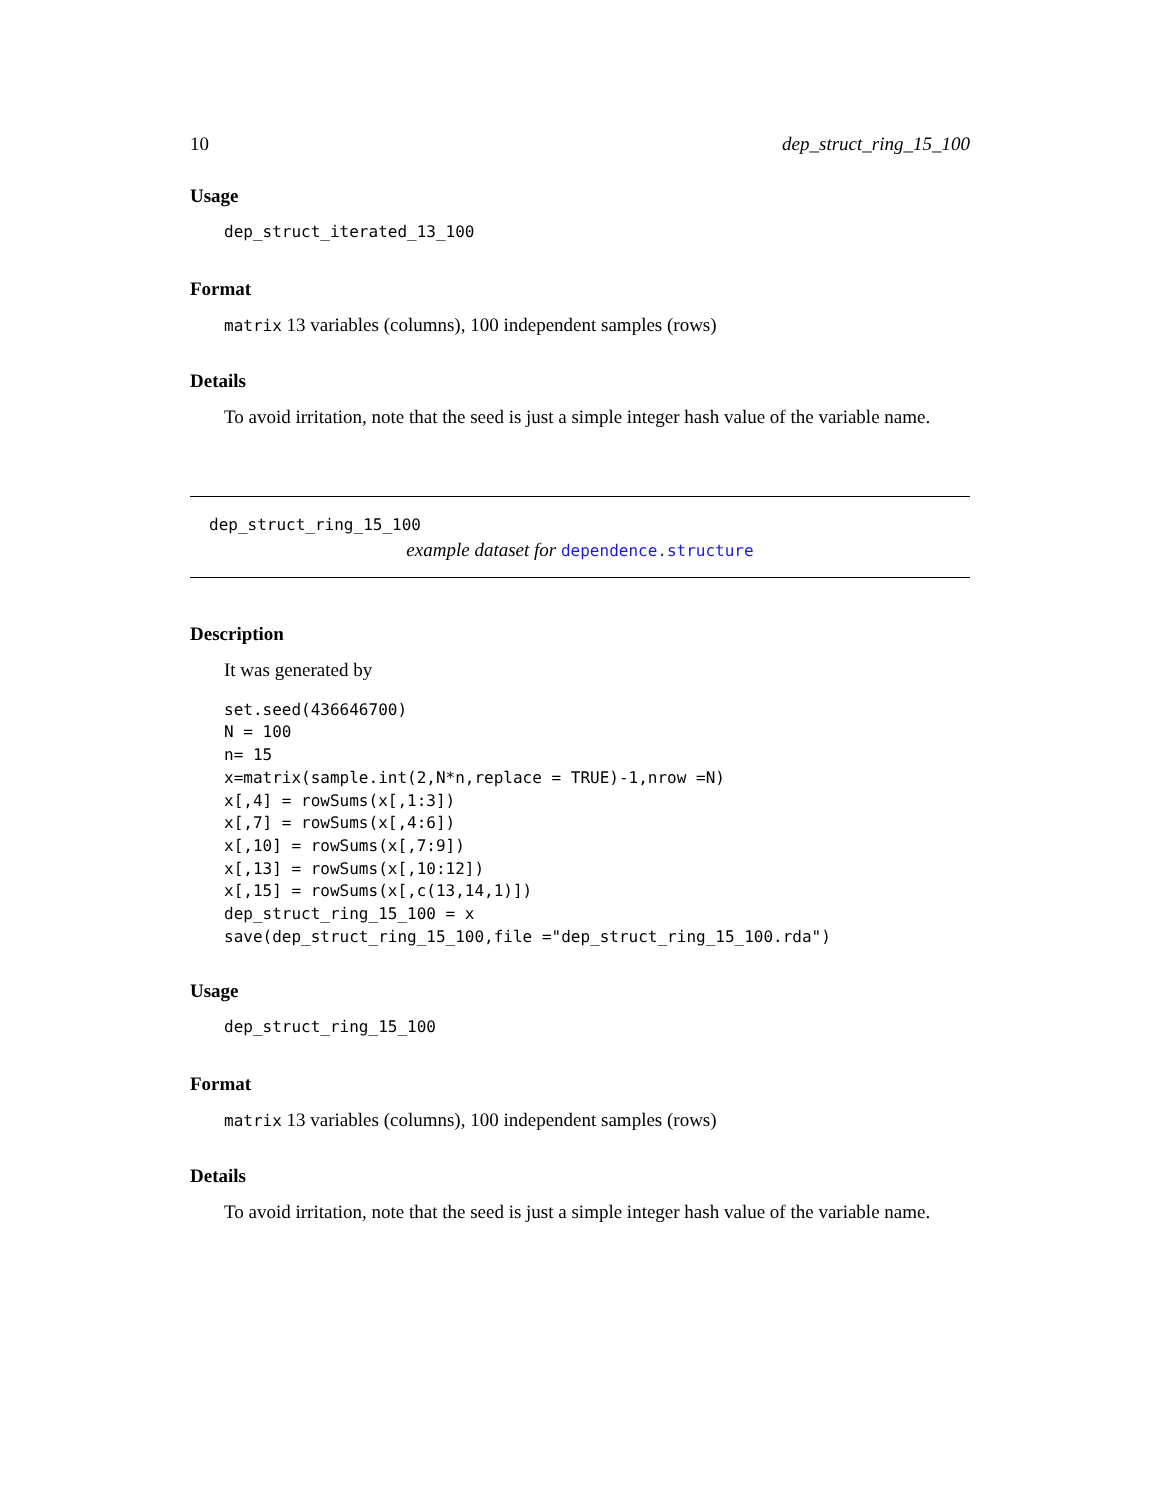10 dep_struct_ring_15_100
Usage
dep_struct_iterated_13_100
Format
matrix 13 variables (columns), 100 independent samples (rows)
Details
To avoid irritation, note that the seed is just a simple integer hash value of the variable name.
dep_struct_ring_15_100
example dataset for dependence.structure
Description
It was generated by
set.seed(436646700)
N = 100
n= 15
x=matrix(sample.int(2,N*n,replace = TRUE)-1,nrow =N)
x[,4] = rowSums(x[,1:3])
x[,7] = rowSums(x[,4:6])
x[,10] = rowSums(x[,7:9])
x[,13] = rowSums(x[,10:12])
x[,15] = rowSums(x[,c(13,14,1)])
dep_struct_ring_15_100 = x
save(dep_struct_ring_15_100,file ="dep_struct_ring_15_100.rda")
Usage
dep_struct_ring_15_100
Format
matrix 13 variables (columns), 100 independent samples (rows)
Details
To avoid irritation, note that the seed is just a simple integer hash value of the variable name.